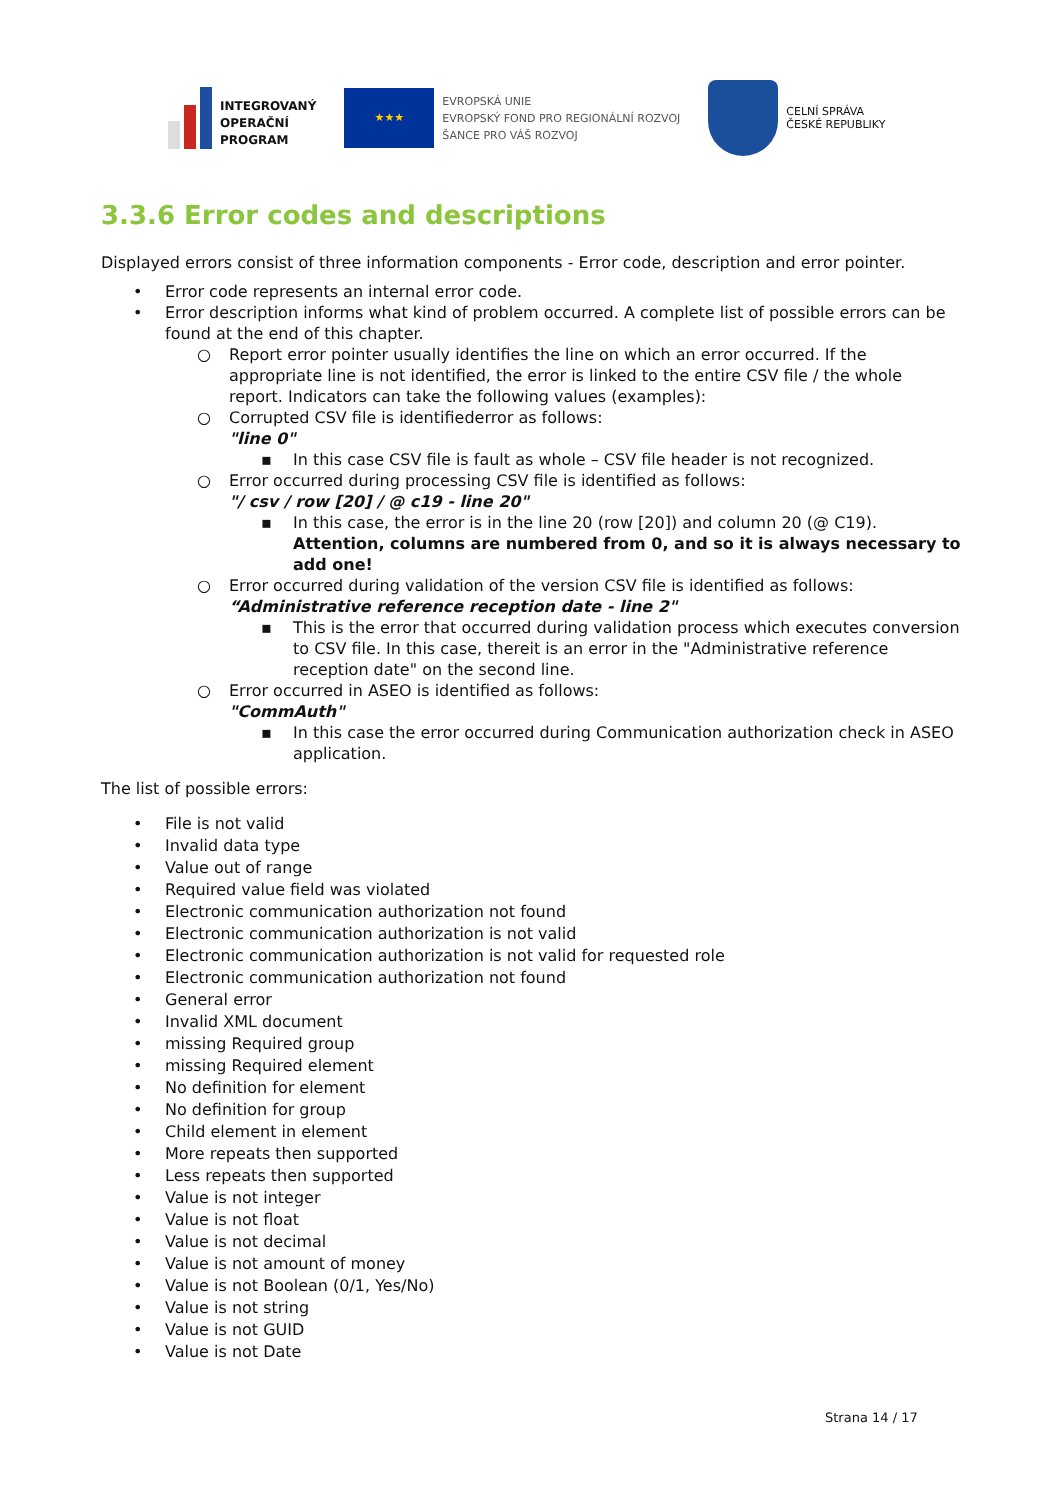INTEGROVANÝ
OPERAČNÍ
PROGRAM
★★★
EVROPSKÁ UNIE
EVROPSKÝ FOND PRO REGIONÁLNÍ ROZVOJ
ŠANCE PRO VÁŠ ROZVOJ
CELNÍ SPRÁVA
ČESKÉ REPUBLIKY
3.3.6 Error codes and descriptions
Displayed errors consist of three information components - Error code, description and error pointer.
• Error code represents an internal error code.
• Error description informs what kind of problem occurred. A complete list of possible errors can be found at the end of this chapter.
○ Report error pointer usually identifies the line on which an error occurred. If the appropriate line is not identified, the error is linked to the entire CSV file / the whole report. Indicators can take the following values (examples):
○ Corrupted CSV file is identifiederror as follows:
"line 0"
▪ In this case CSV file is fault as whole – CSV file header is not recognized.
○ Error occurred during processing CSV file is identified as follows:
"/ csv / row [20] / @ c19 - line 20"
▪ In this case, the error is in the line 20 (row [20]) and column 20 (@ C19). Attention, columns are numbered from 0, and so it is always necessary to add one!
○ Error occurred during validation of the version CSV file is identified as follows:
“Administrative reference reception date - line 2"
▪ This is the error that occurred during validation process which executes conversion to CSV file. In this case, thereit is an error in the "Administrative reference reception date" on the second line.
○ Error occurred in ASEO is identified as follows:
"CommAuth"
▪ In this case the error occurred during Communication authorization check in ASEO application.
The list of possible errors:
• File is not valid
• Invalid data type
• Value out of range
• Required value field was violated
• Electronic communication authorization not found
• Electronic communication authorization is not valid
• Electronic communication authorization is not valid for requested role
• Electronic communication authorization not found
• General error
• Invalid XML document
• missing Required group
• missing Required element
• No definition for element
• No definition for group
• Child element in element
• More repeats then supported
• Less repeats then supported
• Value is not integer
• Value is not float
• Value is not decimal
• Value is not amount of money
• Value is not Boolean (0/1, Yes/No)
• Value is not string
• Value is not GUID
• Value is not Date
Strana 14 / 17